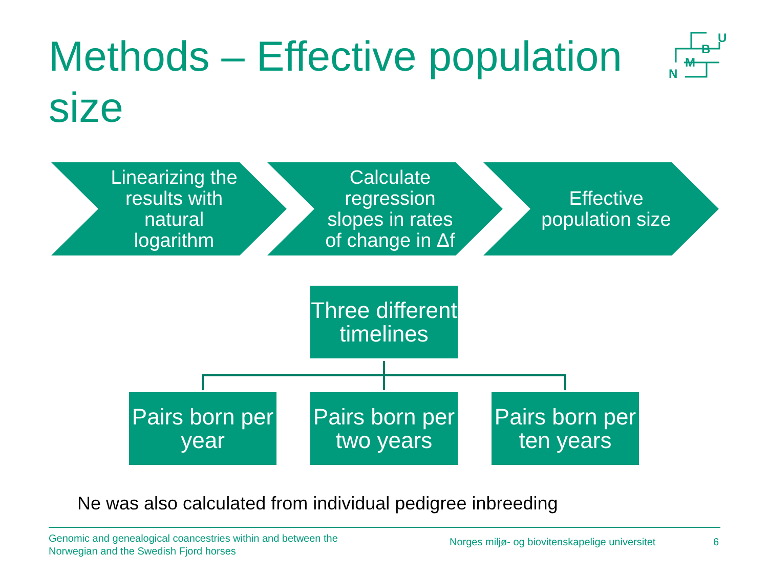Methods – Effective population size
N
M
B
U
Linearizing the results with natural logarithm
Calculate regression slopes in rates of change in Δf
Effective population size
Three different timelines
Pairs born per year
Pairs born per two years
Pairs born per ten years
Ne was also calculated from individual pedigree inbreeding
Genomic and genealogical coancestries within and between the
Norwegian and the Swedish Fjord horses
Norges miljø- og biovitenskapelige universitet
6